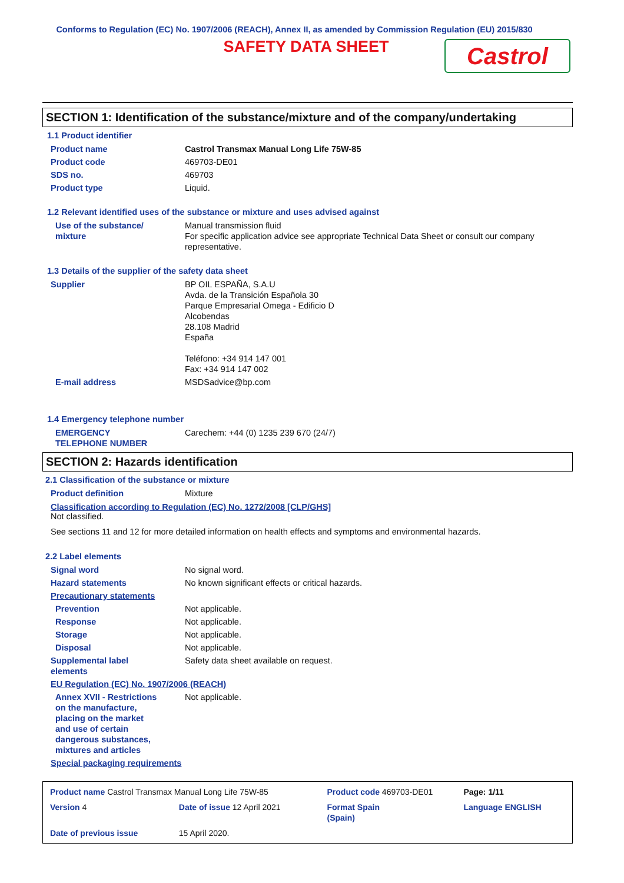Conforms to Regulation (EC) No. 1907/2006 (REACH), Annex II, as amended by Commission Regulation (EU) 2015/830
SAFETY DATA SHEET
Castrol
SECTION 1: Identification of the substance/mixture and of the company/undertaking
1.1 Product identifier
| Product name | Castrol Transmax Manual Long Life 75W-85 |
| Product code | 469703-DE01 |
| SDS no. | 469703 |
| Product type | Liquid. |
1.2 Relevant identified uses of the substance or mixture and uses advised against
| Use of the substance/ mixture | Manual transmission fluid For specific application advice see appropriate Technical Data Sheet or consult our company representative. |
1.3 Details of the supplier of the safety data sheet
| Supplier | BP OIL ESPAÑA, S.A.U Avda. de la Transición Española 30 Parque Empresarial Omega - Edificio D Alcobendas 28.108 Madrid España Teléfono: +34 914 147 001 Fax: +34 914 147 002 |
| E-mail address | MSDSadvice@bp.com |
1.4 Emergency telephone number
| EMERGENCY TELEPHONE NUMBER | Carechem: +44 (0) 1235 239 670 (24/7) |
SECTION 2: Hazards identification
2.1 Classification of the substance or mixture
| Product definition | Mixture |
Classification according to Regulation (EC) No. 1272/2008 [CLP/GHS]
Not classified.
See sections 11 and 12 for more detailed information on health effects and symptoms and environmental hazards.
2.2 Label elements
| Signal word | No signal word. |
| Hazard statements | No known significant effects or critical hazards. |
| Precautionary statements | |
| Prevention | Not applicable. |
| Response | Not applicable. |
| Storage | Not applicable. |
| Disposal | Not applicable. |
| Supplemental label elements | Safety data sheet available on request. |
| EU Regulation (EC) No. 1907/2006 (REACH) | |
| Annex XVII - Restrictions on the manufacture, placing on the market and use of certain dangerous substances, mixtures and articles | Not applicable. |
| Special packaging requirements | |
| Product name Castrol Transmax Manual Long Life 75W-85 | | Product code 469703-DE01 | | Page: 1/11 |
| Version 4 | Date of issue 12 April 2021 | Format Spain (Spain) | | Language ENGLISH |
| Date of previous issue | 15 April 2020. | | | |